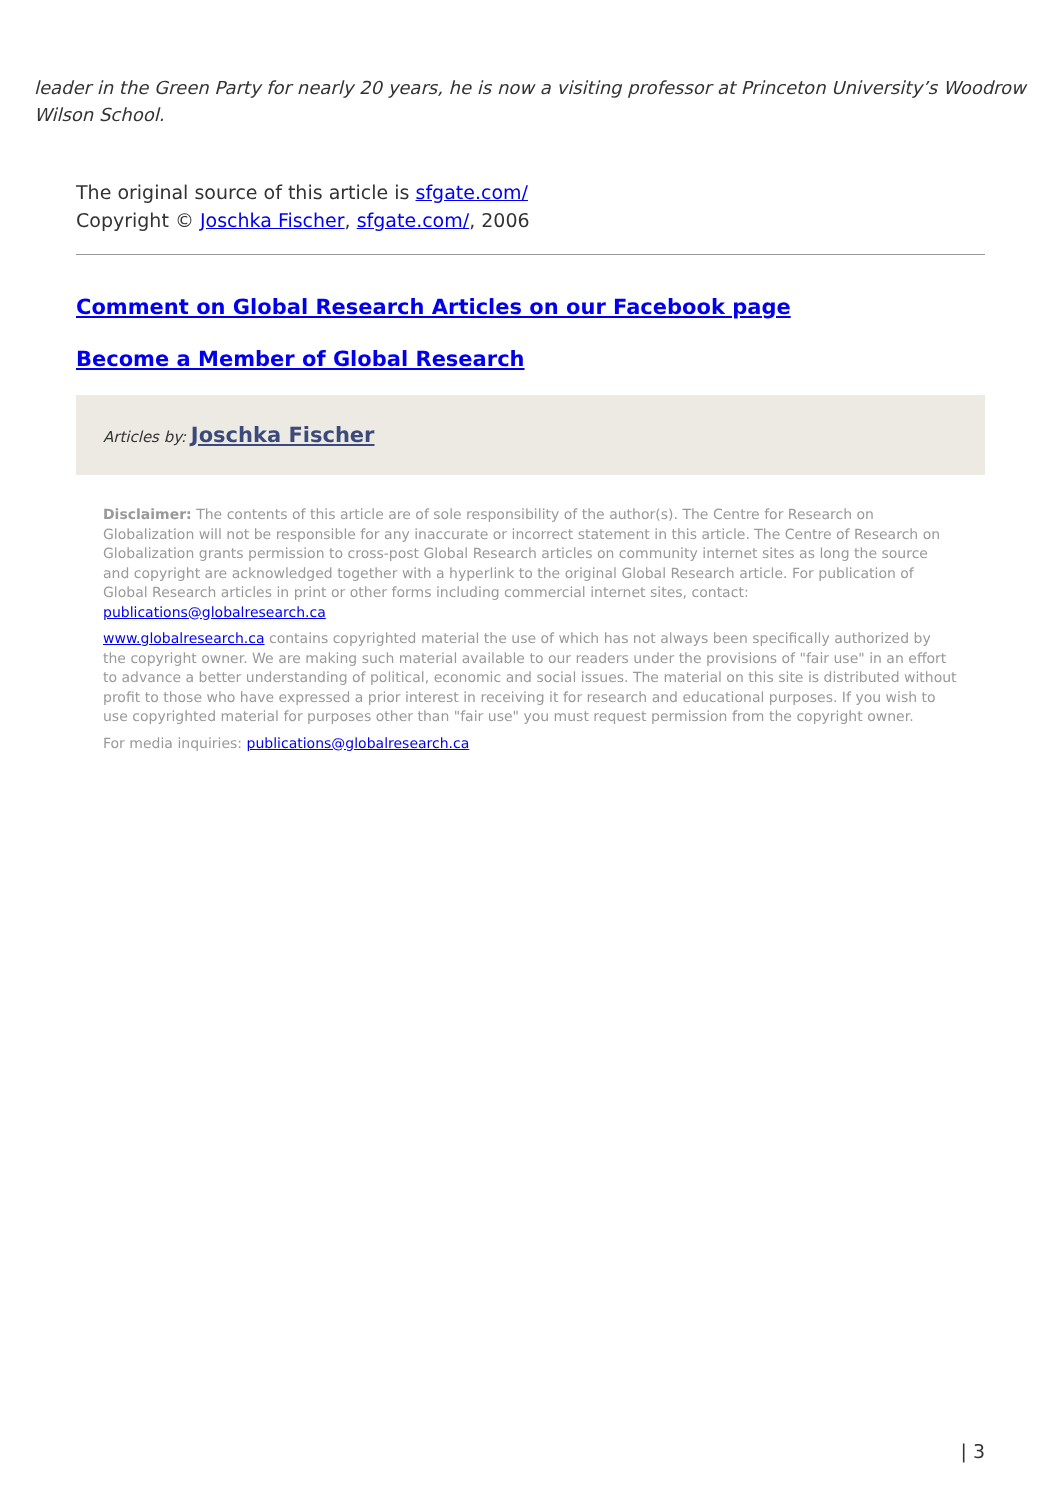leader in the Green Party for nearly 20 years, he is now a visiting professor at Princeton University’s Woodrow Wilson School.
The original source of this article is sfgate.com/
Copyright © Joschka Fischer, sfgate.com/, 2006
Comment on Global Research Articles on our Facebook page
Become a Member of Global Research
Articles by: Joschka Fischer
Disclaimer: The contents of this article are of sole responsibility of the author(s). The Centre for Research on Globalization will not be responsible for any inaccurate or incorrect statement in this article. The Centre of Research on Globalization grants permission to cross-post Global Research articles on community internet sites as long the source and copyright are acknowledged together with a hyperlink to the original Global Research article. For publication of Global Research articles in print or other forms including commercial internet sites, contact: publications@globalresearch.ca
www.globalresearch.ca contains copyrighted material the use of which has not always been specifically authorized by the copyright owner. We are making such material available to our readers under the provisions of "fair use" in an effort to advance a better understanding of political, economic and social issues. The material on this site is distributed without profit to those who have expressed a prior interest in receiving it for research and educational purposes. If you wish to use copyrighted material for purposes other than "fair use" you must request permission from the copyright owner.
For media inquiries: publications@globalresearch.ca
| 3